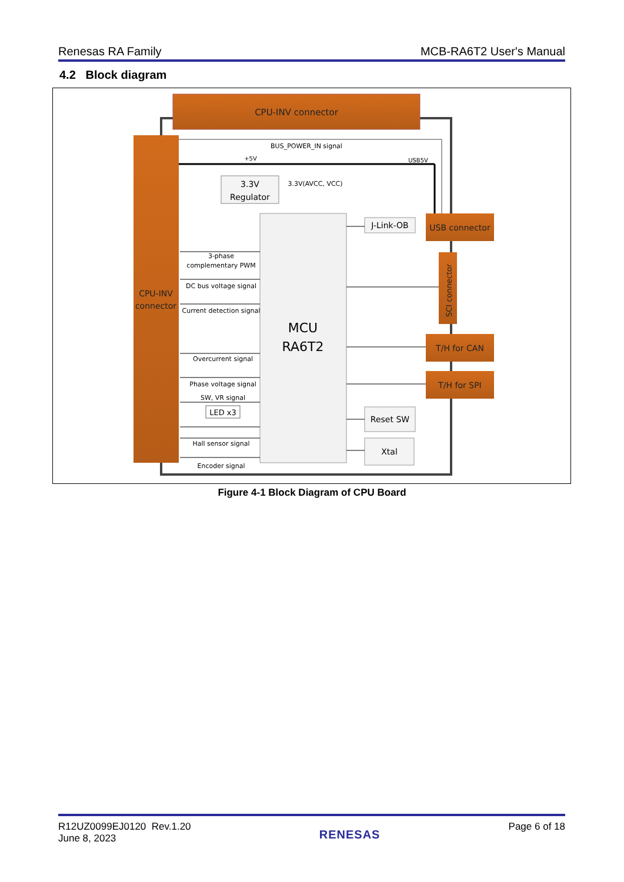Renesas RA Family MCB-RA6T2 User's Manual
4.2 Block diagram
CPU-INV connector
CPU-INV
connector
BUS_POWER_IN signal
+5V
USB5V
3.3V
Regulator
3.3V(AVCC, VCC)
MCU
RA6T2
J-Link-OB
USB connector
SCI connector
T/H for CAN
T/H for SPI
Reset SW
Xtal
3-phase
complementary PWM
DC bus voltage signal
Current detection signal
Overcurrent signal
Phase voltage signal
SW, VR signal
Hall sensor signal
Encoder signal
LED x3
Figure 4-1 Block Diagram of CPU Board
R12UZ0099EJ0120 Rev.1.20
June 8, 2023 RENESAS Page 6 of 18